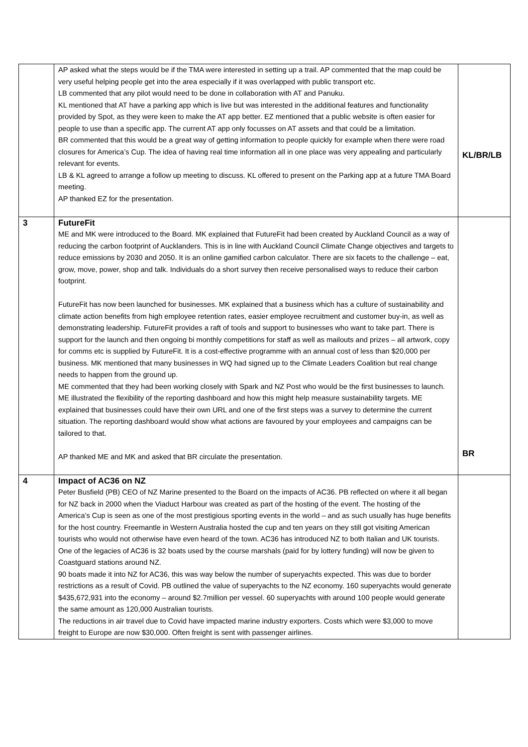| | AP asked what the steps would be if the TMA were interested in setting up a trail. AP commented that the map could be very useful helping people get into the area especially if it was overlapped with public transport etc. LB commented that any pilot would need to be done in collaboration with AT and Panuku. KL mentioned that AT have a parking app which is live but was interested in the additional features and functionality provided by Spot, as they were keen to make the AT app better. EZ mentioned that a public website is often easier for people to use than a specific app. The current AT app only focusses on AT assets and that could be a limitation. BR commented that this would be a great way of getting information to people quickly for example when there were road closures for America’s Cup. The idea of having real time information all in one place was very appealing and particularly relevant for events. LB & KL agreed to arrange a follow up meeting to discuss. KL offered to present on the Parking app at a future TMA Board meeting. AP thanked EZ for the presentation. | KL/BR/LB |
| 3 | FutureFit ME and MK were introduced to the Board. MK explained that FutureFit had been created by Auckland Council as a way of reducing the carbon footprint of Aucklanders. This is in line with Auckland Council Climate Change objectives and targets to reduce emissions by 2030 and 2050. It is an online gamified carbon calculator. There are six facets to the challenge – eat, grow, move, power, shop and talk. Individuals do a short survey then receive personalised ways to reduce their carbon footprint. FutureFit has now been launched for businesses. MK explained that a business which has a culture of sustainability and climate action benefits from high employee retention rates, easier employee recruitment and customer buy-in, as well as demonstrating leadership. FutureFit provides a raft of tools and support to businesses who want to take part. There is support for the launch and then ongoing bi monthly competitions for staff as well as mailouts and prizes – all artwork, copy for comms etc is supplied by FutureFit. It is a cost-effective programme with an annual cost of less than $20,000 per business. MK mentioned that many businesses in WQ had signed up to the Climate Leaders Coalition but real change needs to happen from the ground up. ME commented that they had been working closely with Spark and NZ Post who would be the first businesses to launch. ME illustrated the flexibility of the reporting dashboard and how this might help measure sustainability targets. ME explained that businesses could have their own URL and one of the first steps was a survey to determine the current situation. The reporting dashboard would show what actions are favoured by your employees and campaigns can be tailored to that. AP thanked ME and MK and asked that BR circulate the presentation. | BR |
| 4 | Impact of AC36 on NZ Peter Busfield (PB) CEO of NZ Marine presented to the Board on the impacts of AC36. PB reflected on where it all began for NZ back in 2000 when the Viaduct Harbour was created as part of the hosting of the event. The hosting of the America’s Cup is seen as one of the most prestigious sporting events in the world – and as such usually has huge benefits for the host country. Freemantle in Western Australia hosted the cup and ten years on they still got visiting American tourists who would not otherwise have even heard of the town. AC36 has introduced NZ to both Italian and UK tourists. One of the legacies of AC36 is 32 boats used by the course marshals (paid for by lottery funding) will now be given to Coastguard stations around NZ. 90 boats made it into NZ for AC36, this was way below the number of superyachts expected. This was due to border restrictions as a result of Covid. PB outlined the value of superyachts to the NZ economy. 160 superyachts would generate $435,672,931 into the economy – around $2.7million per vessel. 60 superyachts with around 100 people would generate the same amount as 120,000 Australian tourists. The reductions in air travel due to Covid have impacted marine industry exporters. Costs which were $3,000 to move freight to Europe are now $30,000. Often freight is sent with passenger airlines. | |